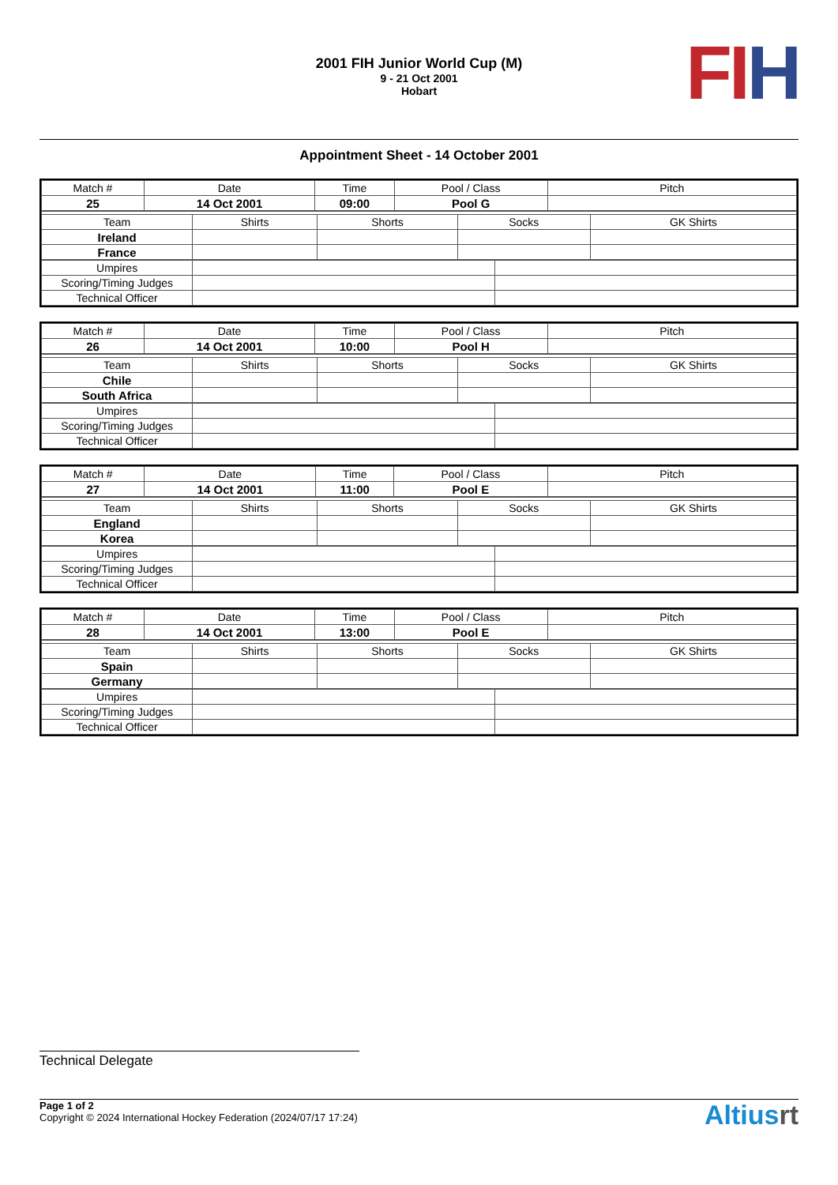2001 FIH Junior World Cup (M)
9 - 21 Oct 2001
Hobart
FI H
Appointment Sheet - 14 October 2001
| Match # | Date | Time | Pool / Class | Pitch |
| 25 | 14 Oct 2001 | 09:00 | Pool G | |
| Team | Shirts | Shorts | Socks | GK Shirts |
| Ireland | | | | |
| France | | | | |
| Umpires | | |
| Scoring/Timing Judges | | |
| Technical Officer | | |
| Match # | Date | Time | Pool / Class | Pitch |
| 26 | 14 Oct 2001 | 10:00 | Pool H | |
| Team | Shirts | Shorts | Socks | GK Shirts |
| Chile | | | | |
| South Africa | | | | |
| Umpires | | |
| Scoring/Timing Judges | | |
| Technical Officer | | |
| Match # | Date | Time | Pool / Class | Pitch |
| 27 | 14 Oct 2001 | 11:00 | Pool E | |
| Team | Shirts | Shorts | Socks | GK Shirts |
| England | | | | |
| Korea | | | | |
| Umpires | | |
| Scoring/Timing Judges | | |
| Technical Officer | | |
| Match # | Date | Time | Pool / Class | Pitch |
| 28 | 14 Oct 2001 | 13:00 | Pool E | |
| Team | Shirts | Shorts | Socks | GK Shirts |
| Spain | | | | |
| Germany | | | | |
| Umpires | | |
| Scoring/Timing Judges | | |
| Technical Officer | | |
Technical Delegate
Page 1 of 2
Copyright © 2024 International Hockey Federation (2024/07/17 17:24)
Altiusrt